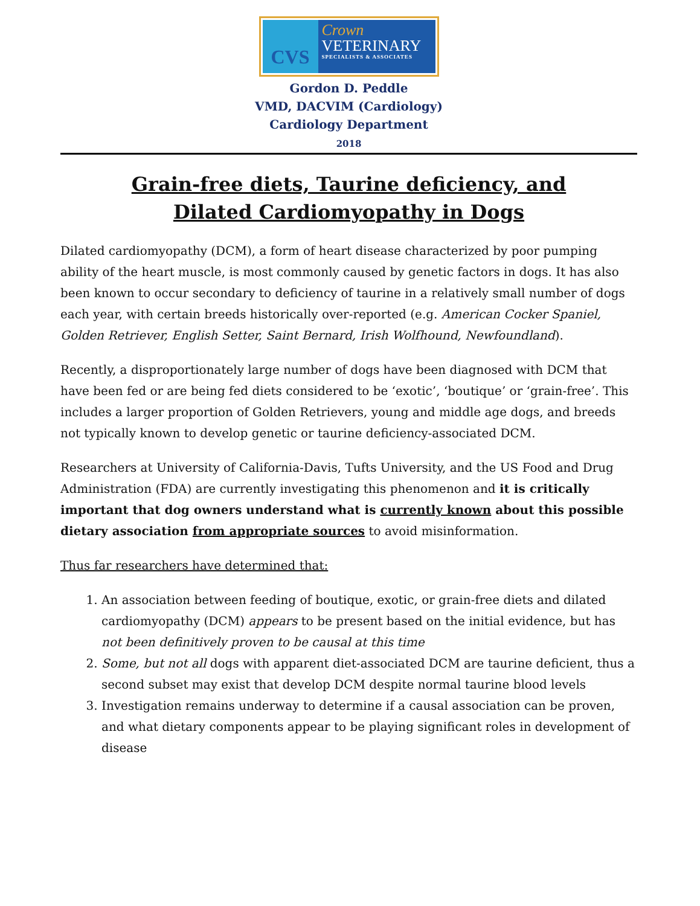CVS
Crown
VETERINARY
SPECIALISTS & ASSOCIATES
Gordon D. Peddle
VMD, DACVIM (Cardiology)
Cardiology Department
2018
Grain-free diets, Taurine deficiency, and
Dilated Cardiomyopathy in Dogs
Dilated cardiomyopathy (DCM), a form of heart disease characterized by poor pumping ability of the heart muscle, is most commonly caused by genetic factors in dogs. It has also been known to occur secondary to deficiency of taurine in a relatively small number of dogs each year, with certain breeds historically over-reported (e.g. American Cocker Spaniel, Golden Retriever, English Setter, Saint Bernard, Irish Wolfhound, Newfoundland).
Recently, a disproportionately large number of dogs have been diagnosed with DCM that have been fed or are being fed diets considered to be ‘exotic’, ‘boutique’ or ‘grain-free’. This includes a larger proportion of Golden Retrievers, young and middle age dogs, and breeds not typically known to develop genetic or taurine deficiency-associated DCM.
Researchers at University of California-Davis, Tufts University, and the US Food and Drug Administration (FDA) are currently investigating this phenomenon and it is critically important that dog owners understand what is currently known about this possible dietary association from appropriate sources to avoid misinformation.
Thus far researchers have determined that:
1. An association between feeding of boutique, exotic, or grain-free diets and dilated cardiomyopathy (DCM) appears to be present based on the initial evidence, but has not been definitively proven to be causal at this time
2. Some, but not all dogs with apparent diet-associated DCM are taurine deficient, thus a second subset may exist that develop DCM despite normal taurine blood levels
3. Investigation remains underway to determine if a causal association can be proven, and what dietary components appear to be playing significant roles in development of disease